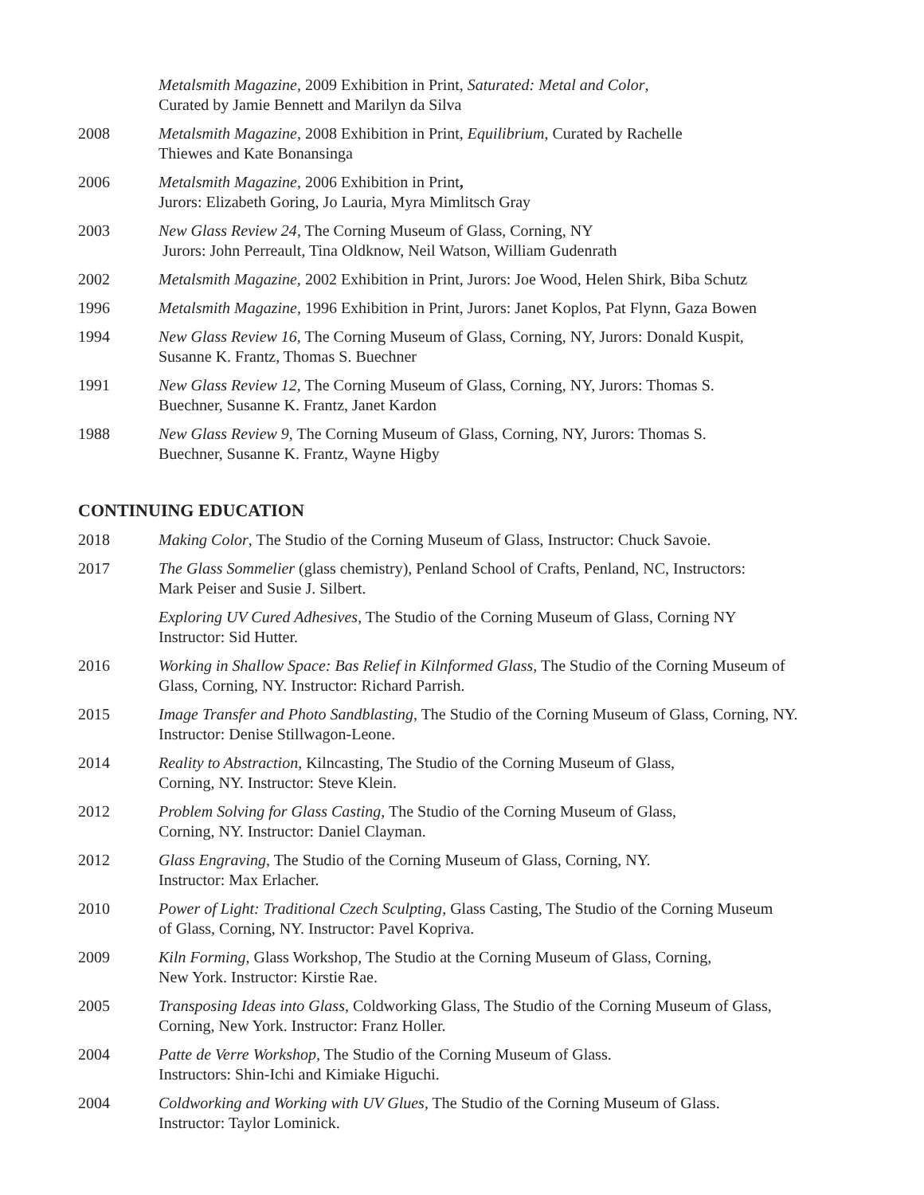Metalsmith Magazine, 2009 Exhibition in Print, Saturated: Metal and Color,
Curated by Jamie Bennett and Marilyn da Silva
2008 Metalsmith Magazine, 2008 Exhibition in Print, Equilibrium, Curated by Rachelle
Thiewes and Kate Bonansinga
2006 Metalsmith Magazine, 2006 Exhibition in Print,
Jurors: Elizabeth Goring, Jo Lauria, Myra Mimlitsch Gray
2003 New Glass Review 24, The Corning Museum of Glass, Corning, NY
Jurors: John Perreault, Tina Oldknow, Neil Watson, William Gudenrath
2002 Metalsmith Magazine, 2002 Exhibition in Print, Jurors: Joe Wood, Helen Shirk, Biba Schutz
1996 Metalsmith Magazine, 1996 Exhibition in Print, Jurors: Janet Koplos, Pat Flynn, Gaza Bowen
1994 New Glass Review 16, The Corning Museum of Glass, Corning, NY, Jurors: Donald Kuspit,
Susanne K. Frantz, Thomas S. Buechner
1991 New Glass Review 12, The Corning Museum of Glass, Corning, NY, Jurors: Thomas S.
Buechner, Susanne K. Frantz, Janet Kardon
1988 New Glass Review 9, The Corning Museum of Glass, Corning, NY, Jurors: Thomas S.
Buechner, Susanne K. Frantz, Wayne Higby
CONTINUING EDUCATION
2018 Making Color, The Studio of the Corning Museum of Glass, Instructor: Chuck Savoie.
2017 The Glass Sommelier (glass chemistry), Penland School of Crafts, Penland, NC, Instructors:
Mark Peiser and Susie J. Silbert.
Exploring UV Cured Adhesives, The Studio of the Corning Museum of Glass, Corning NY
Instructor: Sid Hutter.
2016 Working in Shallow Space: Bas Relief in Kilnformed Glass, The Studio of the Corning Museum of
Glass, Corning, NY. Instructor: Richard Parrish.
2015 Image Transfer and Photo Sandblasting, The Studio of the Corning Museum of Glass, Corning, NY.
Instructor: Denise Stillwagon-Leone.
2014 Reality to Abstraction, Kilncasting, The Studio of the Corning Museum of Glass,
Corning, NY. Instructor: Steve Klein.
2012 Problem Solving for Glass Casting, The Studio of the Corning Museum of Glass,
Corning, NY. Instructor: Daniel Clayman.
2012 Glass Engraving, The Studio of the Corning Museum of Glass, Corning, NY.
Instructor: Max Erlacher.
2010 Power of Light: Traditional Czech Sculpting, Glass Casting, The Studio of the Corning Museum
of Glass, Corning, NY. Instructor: Pavel Kopriva.
2009 Kiln Forming, Glass Workshop, The Studio at the Corning Museum of Glass, Corning,
New York. Instructor: Kirstie Rae.
2005 Transposing Ideas into Glass, Coldworking Glass, The Studio of the Corning Museum of Glass,
Corning, New York. Instructor: Franz Holler.
2004 Patte de Verre Workshop, The Studio of the Corning Museum of Glass.
Instructors: Shin-Ichi and Kimiake Higuchi.
2004 Coldworking and Working with UV Glues, The Studio of the Corning Museum of Glass.
Instructor: Taylor Lominick.